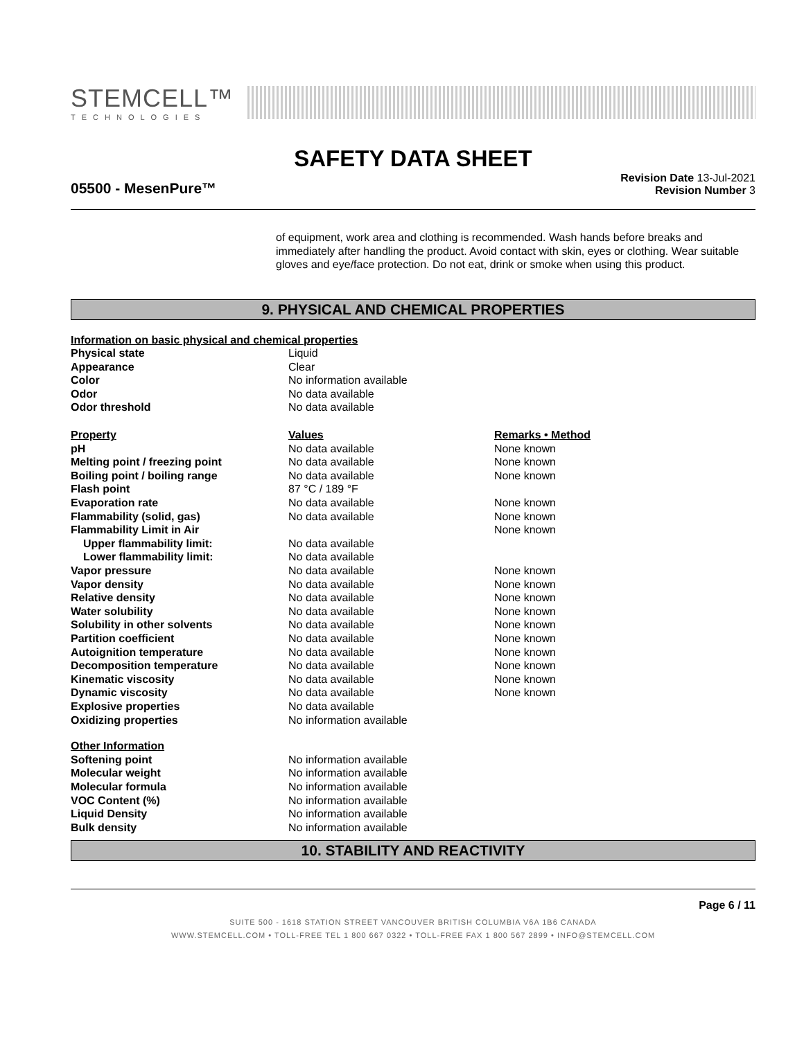STEMCELL™
TECHNOLOGIES
SAFETY DATA SHEET
05500 - MesenPure™
Revision Date 13-Jul-2021
Revision Number 3
of equipment, work area and clothing is recommended. Wash hands before breaks and immediately after handling the product. Avoid contact with skin, eyes or clothing. Wear suitable gloves and eye/face protection. Do not eat, drink or smoke when using this product.
9. PHYSICAL AND CHEMICAL PROPERTIES
| Information on basic physical and chemical properties | | |
| --- | --- | --- |
| Physical state | Liquid | |
| Appearance | Clear | |
| Color | No information available | |
| Odor | No data available | |
| Odor threshold | No data available | |
| Property | Values | Remarks • Method |
| pH | No data available | None known |
| Melting point / freezing point | No data available | None known |
| Boiling point / boiling range | No data available | None known |
| Flash point | 87 °C / 189 °F | |
| Evaporation rate | No data available | None known |
| Flammability (solid, gas) | No data available | None known |
| Flammability Limit in Air | | None known |
| Upper flammability limit: | No data available | |
| Lower flammability limit: | No data available | |
| Vapor pressure | No data available | None known |
| Vapor density | No data available | None known |
| Relative density | No data available | None known |
| Water solubility | No data available | None known |
| Solubility in other solvents | No data available | None known |
| Partition coefficient | No data available | None known |
| Autoignition temperature | No data available | None known |
| Decomposition temperature | No data available | None known |
| Kinematic viscosity | No data available | None known |
| Dynamic viscosity | No data available | None known |
| Explosive properties | No data available | |
| Oxidizing properties | No information available | |
| Other Information | | |
| Softening point | No information available | |
| Molecular weight | No information available | |
| Molecular formula | No information available | |
| VOC Content (%) | No information available | |
| Liquid Density | No information available | |
| Bulk density | No information available | |
10. STABILITY AND REACTIVITY
Page 6 / 11
SUITE 500 - 1618 STATION STREET VANCOUVER BRITISH COLUMBIA V6A 1B6 CANADA
WWW.STEMCELL.COM • TOLL-FREE TEL 1 800 667 0322 • TOLL-FREE FAX 1 800 567 2899 • INFO@STEMCELL.COM